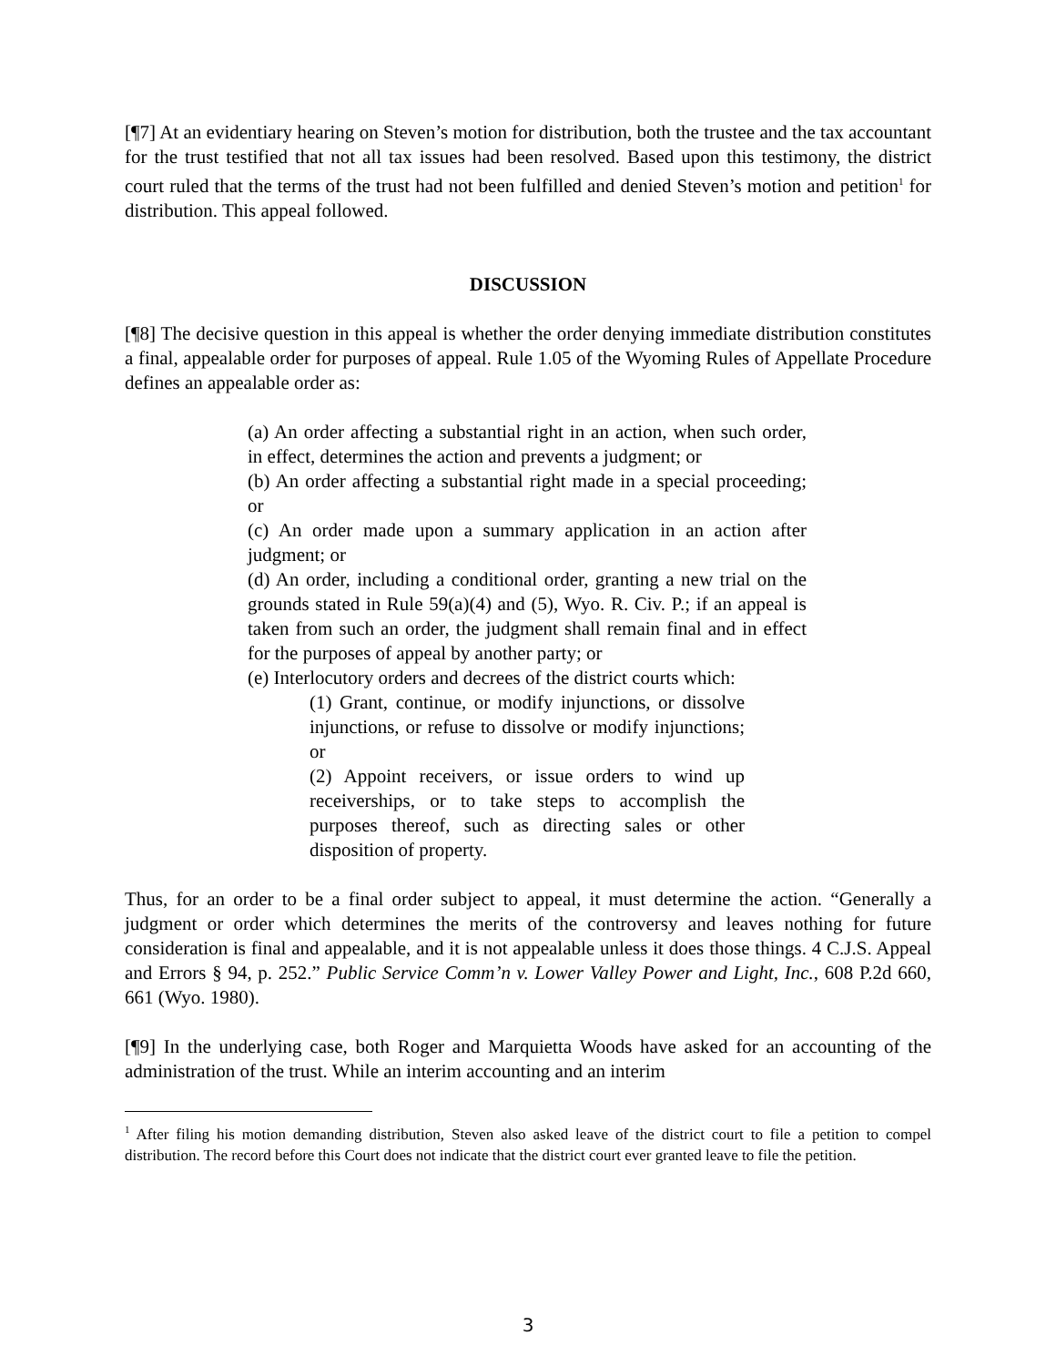[¶7] At an evidentiary hearing on Steven’s motion for distribution, both the trustee and the tax accountant for the trust testified that not all tax issues had been resolved. Based upon this testimony, the district court ruled that the terms of the trust had not been fulfilled and denied Steven’s motion and petition<sup>1</sup> for distribution. This appeal followed.
DISCUSSION
[¶8] The decisive question in this appeal is whether the order denying immediate distribution constitutes a final, appealable order for purposes of appeal. Rule 1.05 of the Wyoming Rules of Appellate Procedure defines an appealable order as:
(a) An order affecting a substantial right in an action, when such order, in effect, determines the action and prevents a judgment; or
(b) An order affecting a substantial right made in a special proceeding; or
(c) An order made upon a summary application in an action after judgment; or
(d) An order, including a conditional order, granting a new trial on the grounds stated in Rule 59(a)(4) and (5), Wyo. R. Civ. P.; if an appeal is taken from such an order, the judgment shall remain final and in effect for the purposes of appeal by another party; or
(e) Interlocutory orders and decrees of the district courts which:
(1) Grant, continue, or modify injunctions, or dissolve injunctions, or refuse to dissolve or modify injunctions; or
(2) Appoint receivers, or issue orders to wind up receiverships, or to take steps to accomplish the purposes thereof, such as directing sales or other disposition of property.
Thus, for an order to be a final order subject to appeal, it must determine the action. “Generally a judgment or order which determines the merits of the controversy and leaves nothing for future consideration is final and appealable, and it is not appealable unless it does those things. 4 C.J.S. Appeal and Errors § 94, p. 252.” Public Service Comm’n v. Lower Valley Power and Light, Inc., 608 P.2d 660, 661 (Wyo. 1980).
[¶9] In the underlying case, both Roger and Marquietta Woods have asked for an accounting of the administration of the trust. While an interim accounting and an interim
<sup>1</sup> After filing his motion demanding distribution, Steven also asked leave of the district court to file a petition to compel distribution. The record before this Court does not indicate that the district court ever granted leave to file the petition.
3